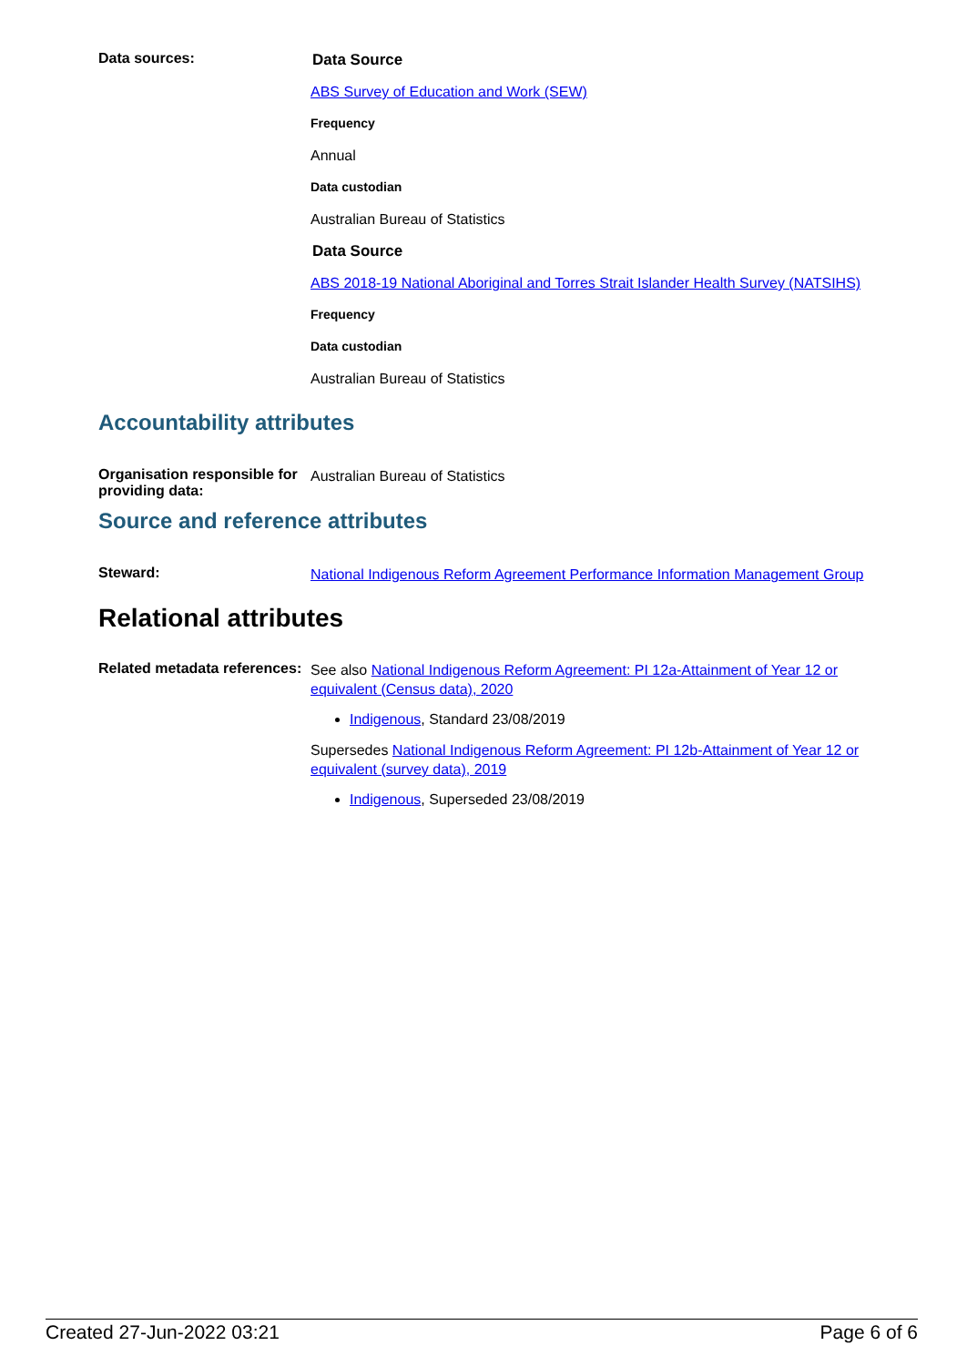Data sources:
Data Source
ABS Survey of Education and Work (SEW)
Frequency
Annual
Data custodian
Australian Bureau of Statistics
Data Source
ABS 2018-19 National Aboriginal and Torres Strait Islander Health Survey (NATSIHS)
Frequency
Data custodian
Australian Bureau of Statistics
Accountability attributes
Organisation responsible for providing data:
Australian Bureau of Statistics
Source and reference attributes
Steward:
National Indigenous Reform Agreement Performance Information Management Group
Relational attributes
Related metadata references:
See also National Indigenous Reform Agreement: PI 12a-Attainment of Year 12 or equivalent (Census data), 2020
Indigenous, Standard 23/08/2019
Supersedes National Indigenous Reform Agreement: PI 12b-Attainment of Year 12 or equivalent (survey data), 2019
Indigenous, Superseded 23/08/2019
Created 27-Jun-2022 03:21 Page 6 of 6